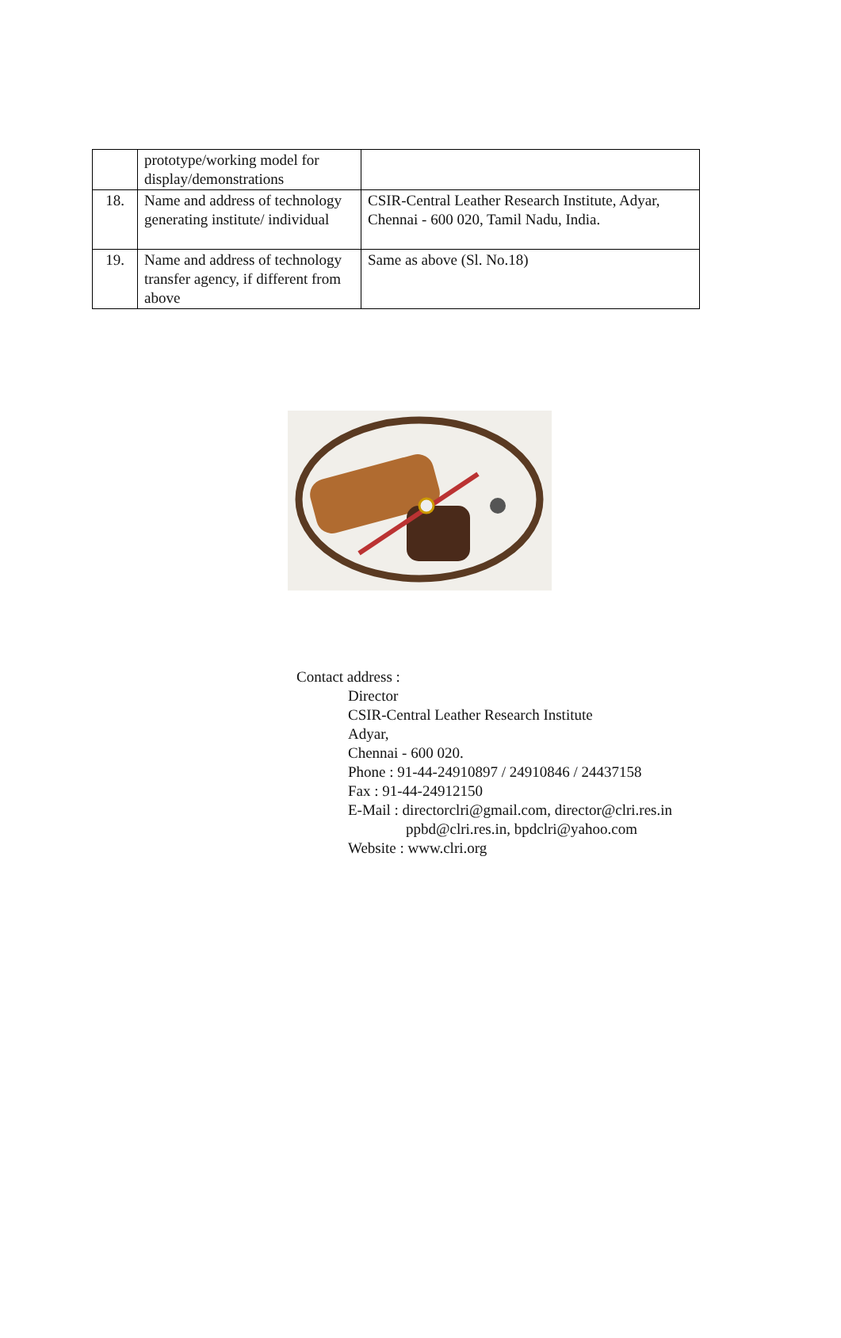| | prototype/working model for display/demonstrations | |
| 18. | Name and address of technology generating institute/ individual | CSIR-Central Leather Research Institute, Adyar, Chennai - 600 020, Tamil Nadu, India. |
| 19. | Name and address of technology transfer agency, if different from above | Same as above (Sl. No.18) |
Contact address :
Director
CSIR-Central Leather Research Institute
Adyar,
Chennai - 600 020.
Phone : 91-44-24910897 / 24910846 / 24437158
Fax : 91-44-24912150
E-Mail : directorclri@gmail.com, director@clri.res.in
ppbd@clri.res.in, bpdclri@yahoo.com
Website : www.clri.org